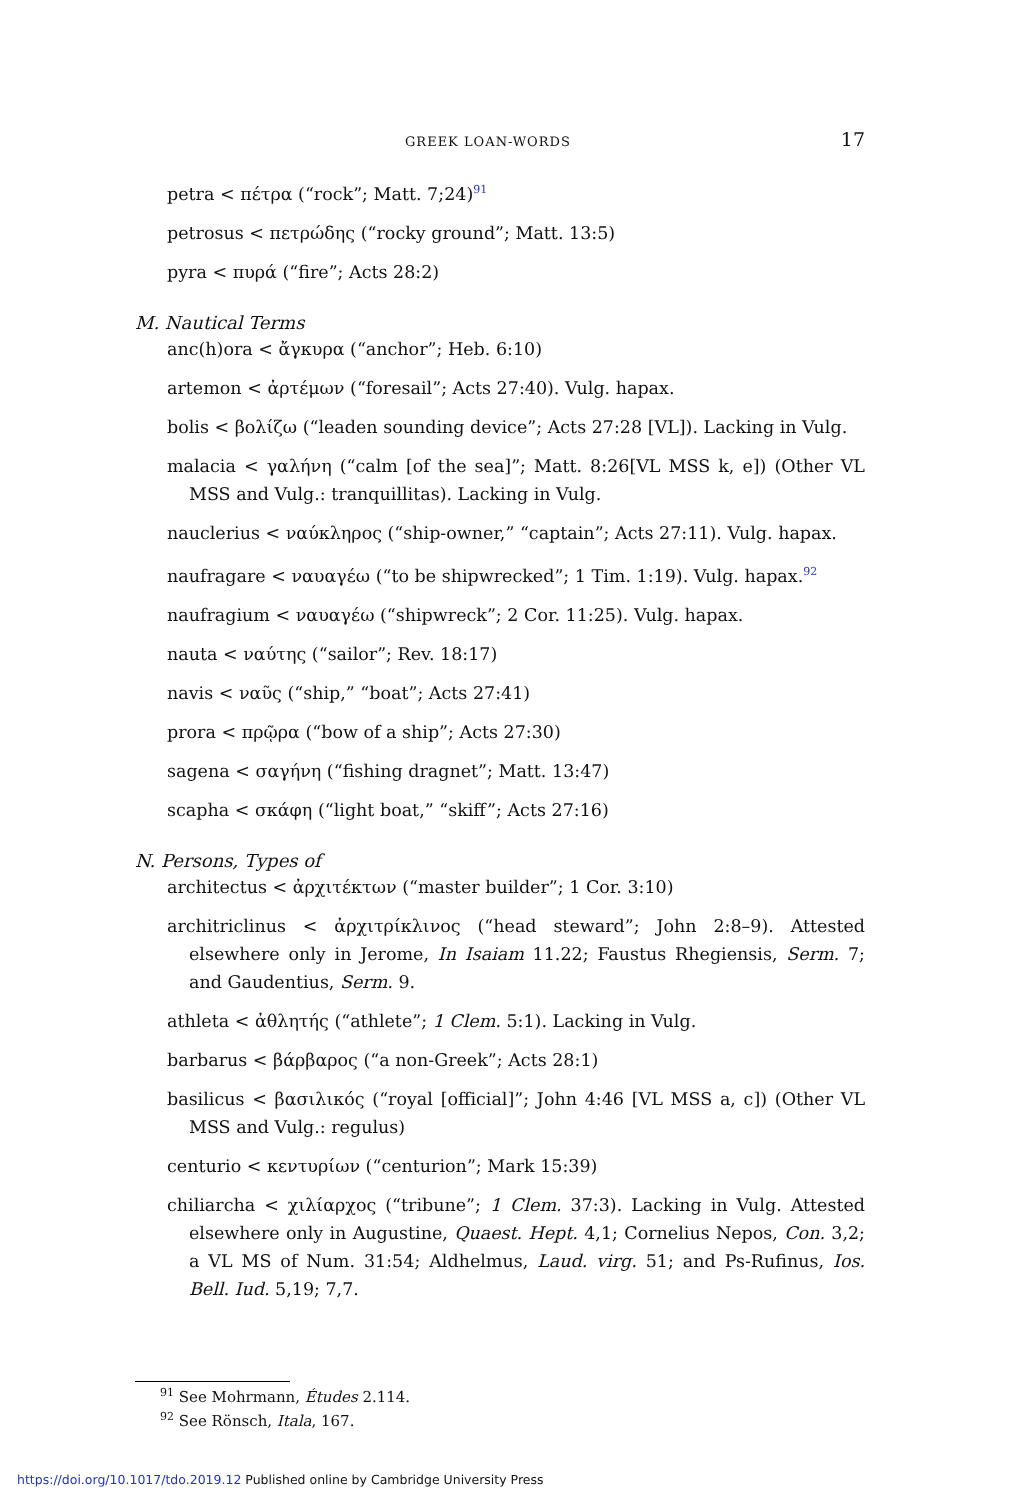GREEK LOAN-WORDS 17
petra < πέτρα (“rock”; Matt. 7;24)<sup>91</sup>
petrosus < πετρώδης (“rocky ground”; Matt. 13:5)
pyra < πυρά (“fire”; Acts 28:2)
M. Nautical Terms
anc(h)ora < ἄγκυρα (“anchor”; Heb. 6:10)
artemon < ἀρτέμων (“foresail”; Acts 27:40). Vulg. hapax.
bolis < βολίζω (“leaden sounding device”; Acts 27:28 [VL]). Lacking in Vulg.
malacia < γαλήνη (“calm [of the sea]”; Matt. 8:26[VL MSS k, e]) (Other VL MSS and Vulg.: tranquillitas). Lacking in Vulg.
nauclerius < ναύκληρος (“ship-owner,” “captain”; Acts 27:11). Vulg. hapax.
naufragare < ναυαγέω (“to be shipwrecked”; 1 Tim. 1:19). Vulg. hapax.<sup>92</sup>
naufragium < ναυαγέω (“shipwreck”; 2 Cor. 11:25). Vulg. hapax.
nauta < ναύτης (“sailor”; Rev. 18:17)
navis < ναῦς (“ship,” “boat”; Acts 27:41)
prora < πρῷρα (“bow of a ship”; Acts 27:30)
sagena < σαγήνη (“fishing dragnet”; Matt. 13:47)
scapha < σκάφη (“light boat,” “skiff”; Acts 27:16)
N. Persons, Types of
architectus < ἀρχιτέκτων (“master builder”; 1 Cor. 3:10)
architriclinus < ἀρχιτρίκλινος (“head steward”; John 2:8–9). Attested elsewhere only in Jerome, In Isaiam 11.22; Faustus Rhegiensis, Serm. 7; and Gaudentius, Serm. 9.
athleta < ἀθλητής (“athlete”; 1 Clem. 5:1). Lacking in Vulg.
barbarus < βάρβαρος (“a non-Greek”; Acts 28:1)
basilicus < βασιλικός (“royal [official]”; John 4:46 [VL MSS a, c]) (Other VL MSS and Vulg.: regulus)
centurio < κεντυρίων (“centurion”; Mark 15:39)
chiliarcha < χιλίαρχος (“tribune”; 1 Clem. 37:3). Lacking in Vulg. Attested elsewhere only in Augustine, Quaest. Hept. 4,1; Cornelius Nepos, Con. 3,2; a VL MS of Num. 31:54; Aldhelmus, Laud. virg. 51; and Ps-Rufinus, Ios. Bell. Iud. 5,19; 7,7.
<sup>91</sup> See Mohrmann, Études 2.114.
<sup>92</sup> See Rönsch, Itala, 167.
https://doi.org/10.1017/tdo.2019.12 Published online by Cambridge University Press